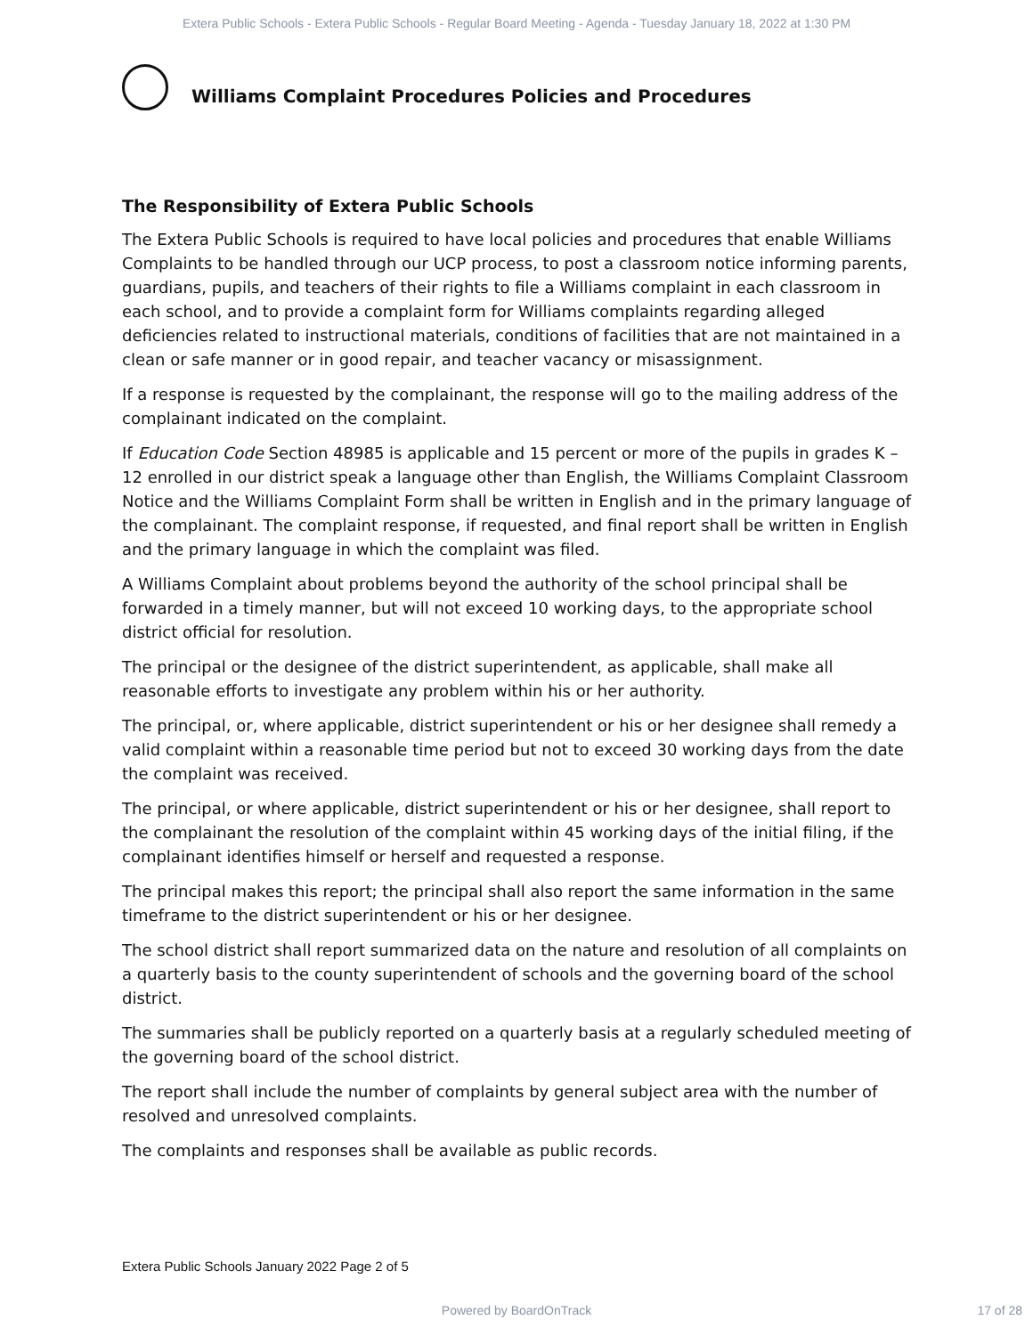Extera Public Schools - Extera Public Schools - Regular Board Meeting - Agenda - Tuesday January 18, 2022 at 1:30 PM
Williams Complaint Procedures Policies and Procedures
The Responsibility of Extera Public Schools
The Extera Public Schools is required to have local policies and procedures that enable Williams Complaints to be handled through our UCP process, to post a classroom notice informing parents, guardians, pupils, and teachers of their rights to file a Williams complaint in each classroom in each school, and to provide a complaint form for Williams complaints regarding alleged deficiencies related to instructional materials, conditions of facilities that are not maintained in a clean or safe manner or in good repair, and teacher vacancy or misassignment.
If a response is requested by the complainant, the response will go to the mailing address of the complainant indicated on the complaint.
If Education Code Section 48985 is applicable and 15 percent or more of the pupils in grades K – 12 enrolled in our district speak a language other than English, the Williams Complaint Classroom Notice and the Williams Complaint Form shall be written in English and in the primary language of the complainant. The complaint response, if requested, and final report shall be written in English and the primary language in which the complaint was filed.
A Williams Complaint about problems beyond the authority of the school principal shall be forwarded in a timely manner, but will not exceed 10 working days, to the appropriate school district official for resolution.
The principal or the designee of the district superintendent, as applicable, shall make all reasonable efforts to investigate any problem within his or her authority.
The principal, or, where applicable, district superintendent or his or her designee shall remedy a valid complaint within a reasonable time period but not to exceed 30 working days from the date the complaint was received.
The principal, or where applicable, district superintendent or his or her designee, shall report to the complainant the resolution of the complaint within 45 working days of the initial filing, if the complainant identifies himself or herself and requested a response.
The principal makes this report; the principal shall also report the same information in the same timeframe to the district superintendent or his or her designee.
The school district shall report summarized data on the nature and resolution of all complaints on a quarterly basis to the county superintendent of schools and the governing board of the school district.
The summaries shall be publicly reported on a quarterly basis at a regularly scheduled meeting of the governing board of the school district.
The report shall include the number of complaints by general subject area with the number of resolved and unresolved complaints.
The complaints and responses shall be available as public records.
Extera Public Schools January 2022 Page 2 of 5
Powered by BoardOnTrack 17 of 28